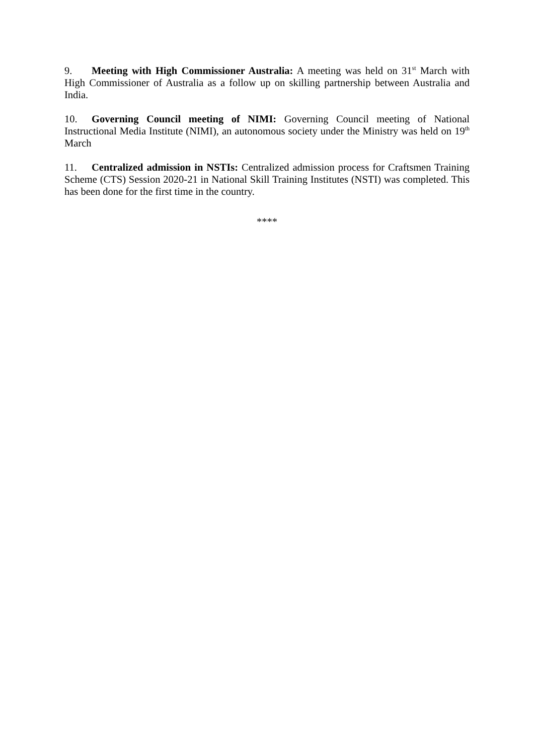9. Meeting with High Commissioner Australia: A meeting was held on 31<sup>st</sup> March with High Commissioner of Australia as a follow up on skilling partnership between Australia and India.
10. Governing Council meeting of NIMI: Governing Council meeting of National Instructional Media Institute (NIMI), an autonomous society under the Ministry was held on 19<sup>th</sup> March
11. Centralized admission in NSTIs: Centralized admission process for Craftsmen Training Scheme (CTS) Session 2020-21 in National Skill Training Institutes (NSTI) was completed. This has been done for the first time in the country.
****